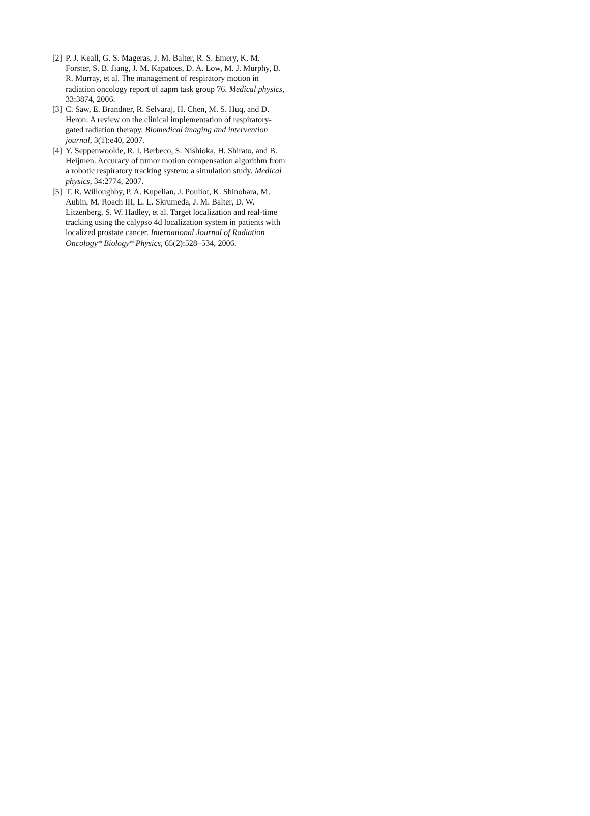[2] P. J. Keall, G. S. Mageras, J. M. Balter, R. S. Emery, K. M. Forster, S. B. Jiang, J. M. Kapatoes, D. A. Low, M. J. Murphy, B. R. Murray, et al. The management of respiratory motion in radiation oncology report of aapm task group 76. Medical physics, 33:3874, 2006.
[3] C. Saw, E. Brandner, R. Selvaraj, H. Chen, M. S. Huq, and D. Heron. A review on the clinical implementation of respiratory-gated radiation therapy. Biomedical imaging and intervention journal, 3(1):e40, 2007.
[4] Y. Seppenwoolde, R. I. Berbeco, S. Nishioka, H. Shirato, and B. Heijmen. Accuracy of tumor motion compensation algorithm from a robotic respiratory tracking system: a simulation study. Medical physics, 34:2774, 2007.
[5] T. R. Willoughby, P. A. Kupelian, J. Pouliot, K. Shinohara, M. Aubin, M. Roach III, L. L. Skrumeda, J. M. Balter, D. W. Litzenberg, S. W. Hadley, et al. Target localization and real-time tracking using the calypso 4d localization system in patients with localized prostate cancer. International Journal of Radiation Oncology* Biology* Physics, 65(2):528–534, 2006.